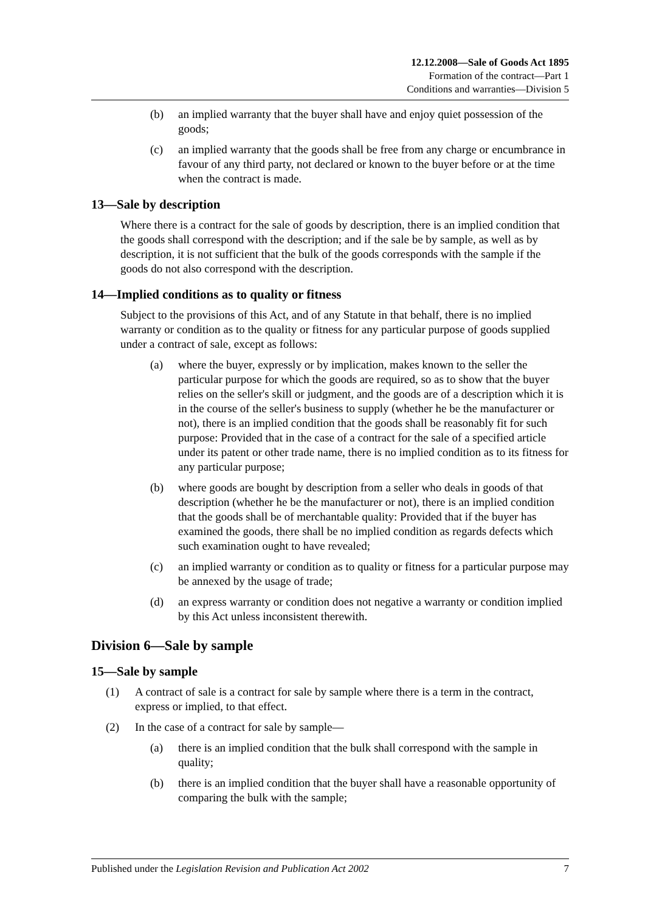12.12.2008—Sale of Goods Act 1895
Formation of the contract—Part 1
Conditions and warranties—Division 5
(b) an implied warranty that the buyer shall have and enjoy quiet possession of the goods;
(c) an implied warranty that the goods shall be free from any charge or encumbrance in favour of any third party, not declared or known to the buyer before or at the time when the contract is made.
13—Sale by description
Where there is a contract for the sale of goods by description, there is an implied condition that the goods shall correspond with the description; and if the sale be by sample, as well as by description, it is not sufficient that the bulk of the goods corresponds with the sample if the goods do not also correspond with the description.
14—Implied conditions as to quality or fitness
Subject to the provisions of this Act, and of any Statute in that behalf, there is no implied warranty or condition as to the quality or fitness for any particular purpose of goods supplied under a contract of sale, except as follows:
(a) where the buyer, expressly or by implication, makes known to the seller the particular purpose for which the goods are required, so as to show that the buyer relies on the seller's skill or judgment, and the goods are of a description which it is in the course of the seller's business to supply (whether he be the manufacturer or not), there is an implied condition that the goods shall be reasonably fit for such purpose: Provided that in the case of a contract for the sale of a specified article under its patent or other trade name, there is no implied condition as to its fitness for any particular purpose;
(b) where goods are bought by description from a seller who deals in goods of that description (whether he be the manufacturer or not), there is an implied condition that the goods shall be of merchantable quality: Provided that if the buyer has examined the goods, there shall be no implied condition as regards defects which such examination ought to have revealed;
(c) an implied warranty or condition as to quality or fitness for a particular purpose may be annexed by the usage of trade;
(d) an express warranty or condition does not negative a warranty or condition implied by this Act unless inconsistent therewith.
Division 6—Sale by sample
15—Sale by sample
(1) A contract of sale is a contract for sale by sample where there is a term in the contract, express or implied, to that effect.
(2) In the case of a contract for sale by sample—
(a) there is an implied condition that the bulk shall correspond with the sample in quality;
(b) there is an implied condition that the buyer shall have a reasonable opportunity of comparing the bulk with the sample;
Published under the Legislation Revision and Publication Act 2002 7